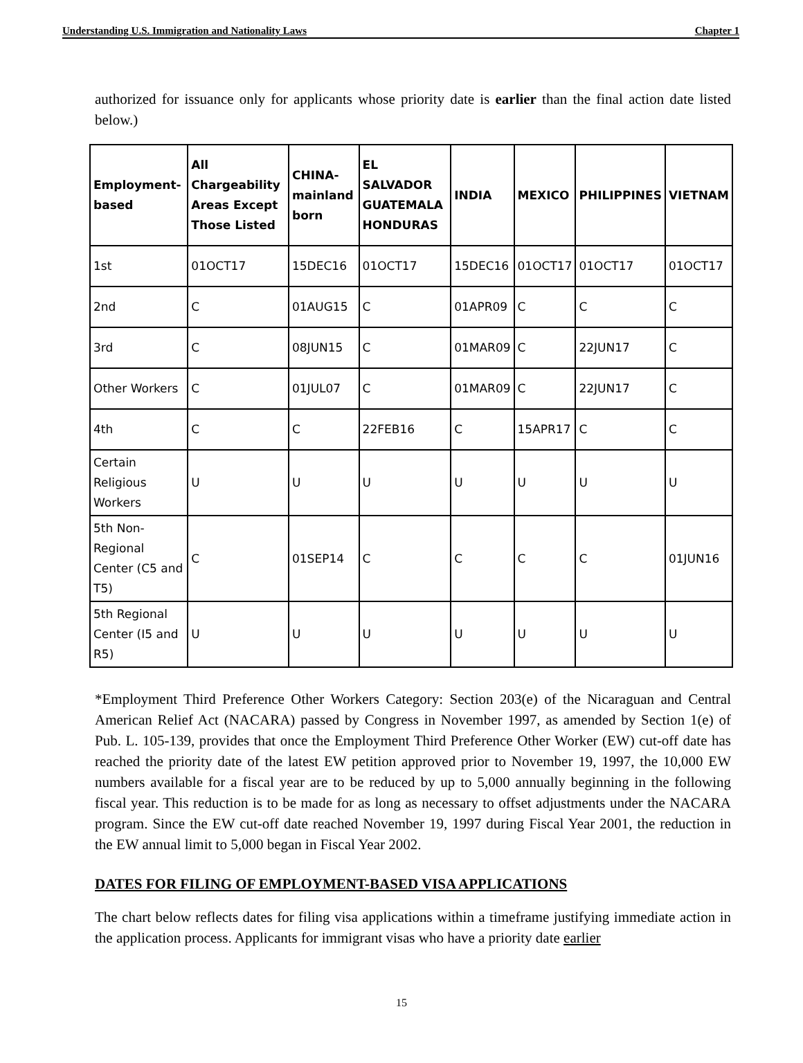Understanding U.S. Immigration and Nationality Laws Chapter 1
authorized for issuance only for applicants whose priority date is earlier than the final action date listed below.)
| Employment-based | All Chargeability Areas Except Those Listed | CHINA-mainland born | EL SALVADOR GUATEMALA HONDURAS | INDIA | MEXICO | PHILIPPINES | VIETNAM |
| --- | --- | --- | --- | --- | --- | --- | --- |
| 1st | 01OCT17 | 15DEC16 | 01OCT17 | 15DEC16 | 01OCT17 | 01OCT17 | 01OCT17 |
| 2nd | C | 01AUG15 | C | 01APR09 | C | C | C |
| 3rd | C | 08JUN15 | C | 01MAR09 | C | 22JUN17 | C |
| Other Workers | C | 01JUL07 | C | 01MAR09 | C | 22JUN17 | C |
| 4th | C | C | 22FEB16 | C | 15APR17 | C | C |
| Certain Religious Workers | U | U | U | U | U | U | U |
| 5th Non-Regional Center (C5 and T5) | C | 01SEP14 | C | C | C | C | 01JUN16 |
| 5th Regional Center (I5 and R5) | U | U | U | U | U | U | U |
*Employment Third Preference Other Workers Category: Section 203(e) of the Nicaraguan and Central American Relief Act (NACARA) passed by Congress in November 1997, as amended by Section 1(e) of Pub. L. 105-139, provides that once the Employment Third Preference Other Worker (EW) cut-off date has reached the priority date of the latest EW petition approved prior to November 19, 1997, the 10,000 EW numbers available for a fiscal year are to be reduced by up to 5,000 annually beginning in the following fiscal year. This reduction is to be made for as long as necessary to offset adjustments under the NACARA program. Since the EW cut-off date reached November 19, 1997 during Fiscal Year 2001, the reduction in the EW annual limit to 5,000 began in Fiscal Year 2002.
DATES FOR FILING OF EMPLOYMENT-BASED VISA APPLICATIONS
The chart below reflects dates for filing visa applications within a timeframe justifying immediate action in the application process. Applicants for immigrant visas who have a priority date earlier
15